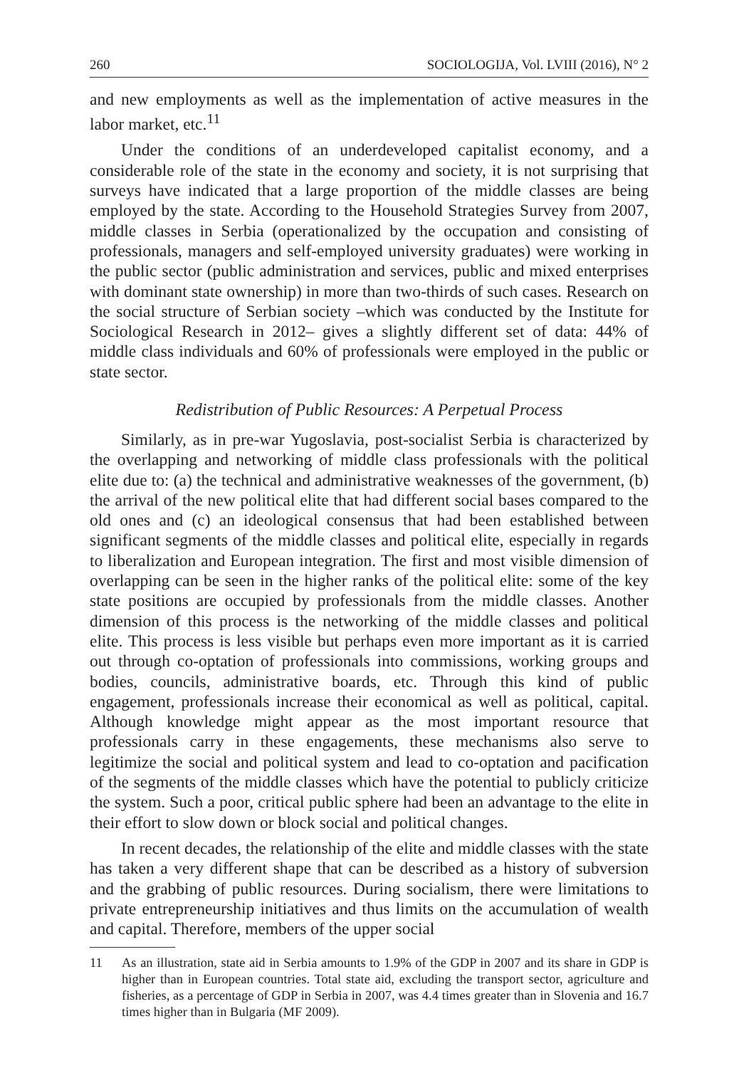260 SOCIOLOGIJA, Vol. LVIII (2016), N° 2
and new employments as well as the implementation of active measures in the labor market, etc.<sup>11</sup>
Under the conditions of an underdeveloped capitalist economy, and a considerable role of the state in the economy and society, it is not surprising that surveys have indicated that a large proportion of the middle classes are being employed by the state. According to the Household Strategies Survey from 2007, middle classes in Serbia (operationalized by the occupation and consisting of professionals, managers and self-employed university graduates) were working in the public sector (public administration and services, public and mixed enterprises with dominant state ownership) in more than two-thirds of such cases. Research on the social structure of Serbian society –which was conducted by the Institute for Sociological Research in 2012– gives a slightly different set of data: 44% of middle class individuals and 60% of professionals were employed in the public or state sector.
Redistribution of Public Resources: A Perpetual Process
Similarly, as in pre-war Yugoslavia, post-socialist Serbia is characterized by the overlapping and networking of middle class professionals with the political elite due to: (a) the technical and administrative weaknesses of the government, (b) the arrival of the new political elite that had different social bases compared to the old ones and (c) an ideological consensus that had been established between significant segments of the middle classes and political elite, especially in regards to liberalization and European integration. The first and most visible dimension of overlapping can be seen in the higher ranks of the political elite: some of the key state positions are occupied by professionals from the middle classes. Another dimension of this process is the networking of the middle classes and political elite. This process is less visible but perhaps even more important as it is carried out through co-optation of professionals into commissions, working groups and bodies, councils, administrative boards, etc. Through this kind of public engagement, professionals increase their economical as well as political, capital. Although knowledge might appear as the most important resource that professionals carry in these engagements, these mechanisms also serve to legitimize the social and political system and lead to co-optation and pacification of the segments of the middle classes which have the potential to publicly criticize the system. Such a poor, critical public sphere had been an advantage to the elite in their effort to slow down or block social and political changes.
In recent decades, the relationship of the elite and middle classes with the state has taken a very different shape that can be described as a history of subversion and the grabbing of public resources. During socialism, there were limitations to private entrepreneurship initiatives and thus limits on the accumulation of wealth and capital. Therefore, members of the upper social
11 As an illustration, state aid in Serbia amounts to 1.9% of the GDP in 2007 and its share in GDP is higher than in European countries. Total state aid, excluding the transport sector, agriculture and fisheries, as a percentage of GDP in Serbia in 2007, was 4.4 times greater than in Slovenia and 16.7 times higher than in Bulgaria (MF 2009).